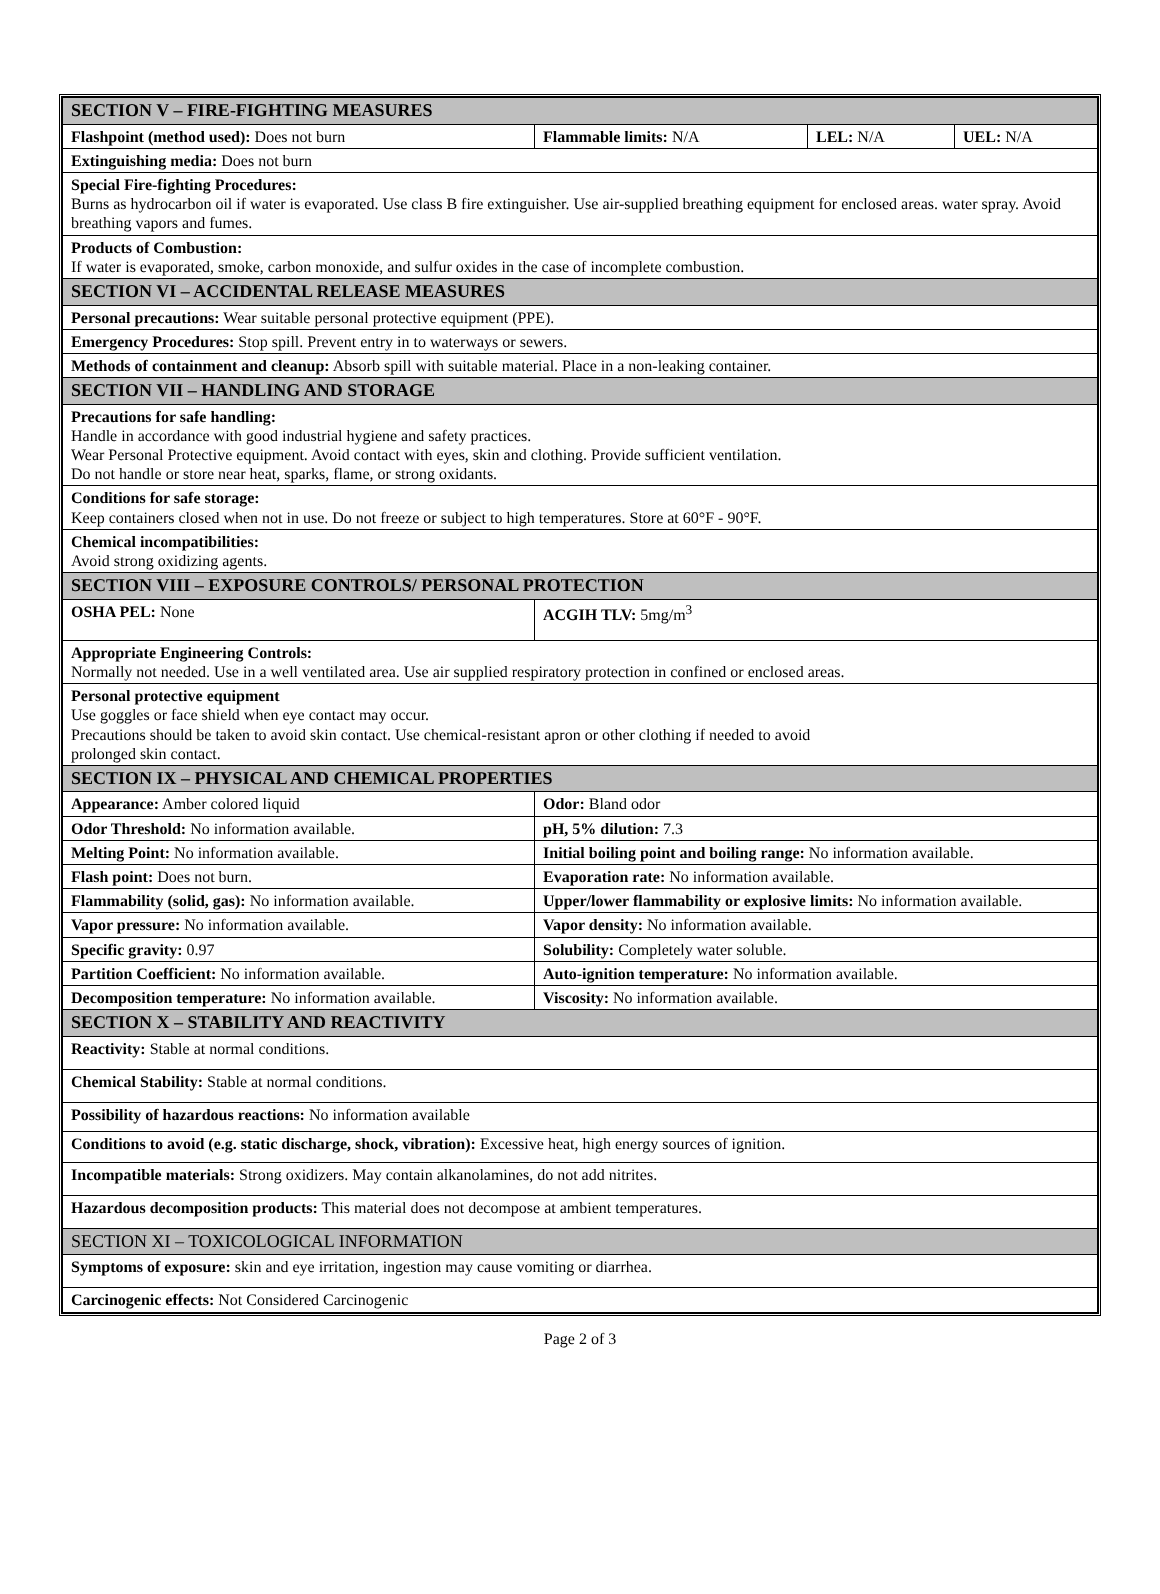| SECTION V – FIRE-FIGHTING MEASURES | | | |
| Flashpoint (method used): Does not burn | Flammable limits: N/A | LEL: N/A | UEL: N/A |
| Extinguishing media: Does not burn | | | |
| Special Fire-fighting Procedures: Burns as hydrocarbon oil if water is evaporated. Use class B fire extinguisher. Use air-supplied breathing equipment for enclosed areas. water spray. Avoid breathing vapors and fumes. | | | |
| Products of Combustion: If water is evaporated, smoke, carbon monoxide, and sulfur oxides in the case of incomplete combustion. | | | |
| SECTION VI – ACCIDENTAL RELEASE MEASURES | | | |
| Personal precautions: Wear suitable personal protective equipment (PPE). | | | |
| Emergency Procedures: Stop spill. Prevent entry in to waterways or sewers. | | | |
| Methods of containment and cleanup: Absorb spill with suitable material. Place in a non-leaking container. | | | |
| SECTION VII – HANDLING AND STORAGE | | | |
| Precautions for safe handling: Handle in accordance with good industrial hygiene and safety practices. Wear Personal Protective equipment. Avoid contact with eyes, skin and clothing. Provide sufficient ventilation. Do not handle or store near heat, sparks, flame, or strong oxidants. | | | |
| Conditions for safe storage: Keep containers closed when not in use. Do not freeze or subject to high temperatures. Store at 60°F - 90°F. | | | |
| Chemical incompatibilities: Avoid strong oxidizing agents. | | | |
| SECTION VIII – EXPOSURE CONTROLS/ PERSONAL PROTECTION | | | |
| OSHA PEL: None | ACGIH TLV: 5mg/m<sup>3</sup> | | |
| Appropriate Engineering Controls: Normally not needed. Use in a well ventilated area. Use air supplied respiratory protection in confined or enclosed areas. | | | |
| Personal protective equipment Use goggles or face shield when eye contact may occur. Precautions should be taken to avoid skin contact. Use chemical-resistant apron or other clothing if needed to avoid prolonged skin contact. | | | |
| SECTION IX – PHYSICAL AND CHEMICAL PROPERTIES | | | |
| Appearance: Amber colored liquid | Odor: Bland odor | | |
| Odor Threshold: No information available. | pH, 5% dilution: 7.3 | | |
| Melting Point: No information available. | Initial boiling point and boiling range: No information available. | | |
| Flash point: Does not burn. | Evaporation rate: No information available. | | |
| Flammability (solid, gas): No information available. | Upper/lower flammability or explosive limits: No information available. | | |
| Vapor pressure: No information available. | Vapor density: No information available. | | |
| Specific gravity: 0.97 | Solubility: Completely water soluble. | | |
| Partition Coefficient: No information available. | Auto-ignition temperature: No information available. | | |
| Decomposition temperature: No information available. | Viscosity: No information available. | | |
| SECTION X – STABILITY AND REACTIVITY | | | |
| Reactivity: Stable at normal conditions. | | | |
| Chemical Stability: Stable at normal conditions. | | | |
| Possibility of hazardous reactions: No information available | | | |
| Conditions to avoid (e.g. static discharge, shock, vibration): Excessive heat, high energy sources of ignition. | | | |
| Incompatible materials: Strong oxidizers. May contain alkanolamines, do not add nitrites. | | | |
| Hazardous decomposition products: This material does not decompose at ambient temperatures. | | | |
| SECTION XI – TOXICOLOGICAL INFORMATION | | | |
| Symptoms of exposure: skin and eye irritation, ingestion may cause vomiting or diarrhea. | | | |
| Carcinogenic effects: Not Considered Carcinogenic | | | |
Page 2 of 3